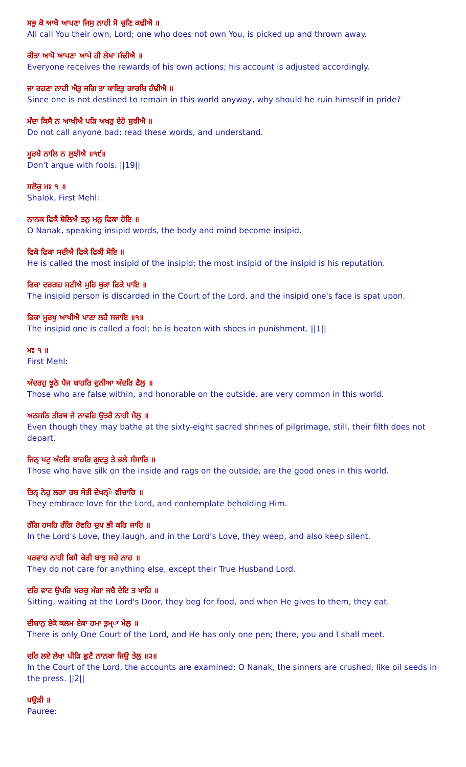ਸਭੁ ਕੋ ਆਖੈ ਆਪਣਾ ਜਿਸੁ ਨਾਹੀ ਸੋ ਚੁਣਿ ਕਢੀਐ ॥
All call You their own, Lord; one who does not own You, is picked up and thrown away.
ਕੀਤਾ ਆਪੋ ਆਪਣਾ ਆਪੇ ਹੀ ਲੇਖਾ ਸੰਢੀਐ ॥
Everyone receives the rewards of his own actions; his account is adjusted accordingly.
ਜਾ ਰਹਣਾ ਨਾਹੀ ਐਤੁ ਜਗਿ ਤਾ ਕਾਇਤੁ ਗਾਰਬਿ ਹੰਢੀਐ ॥
Since one is not destined to remain in this world anyway, why should he ruin himself in pride?
ਮੰਦਾ ਕਿਸੈ ਨ ਆਖੀਐ ਪੜਿ ਅਖਰੁ ਏਹੋ ਬੁਝੀਐ ॥
Do not call anyone bad; read these words, and understand.
ਮੂਰਖੈ ਨਾਲਿ ਨ ਲੁਝੀਐ ॥੧੯॥
Don't argue with fools. ||19||
ਸਲੋਕੁ ਮਃ ੧ ॥
Shalok, First Mehl:
ਨਾਨਕ ਫਿਕੈ ਬੋਲਿਐ ਤਨੁ ਮਨੁ ਫਿਕਾ ਹੋਇ ॥
O Nanak, speaking insipid words, the body and mind become insipid.
ਫਿਕੋ ਫਿਕਾ ਸਦੀਐ ਫਿਕੇ ਫਿਕੀ ਸੋਇ ॥
He is called the most insipid of the insipid; the most insipid of the insipid is his reputation.
ਫਿਕਾ ਦਰਗਹ ਸਟੀਐ ਮੁਹਿ ਥੁਕਾ ਫਿਕੇ ਪਾਇ ॥
The insipid person is discarded in the Court of the Lord, and the insipid one's face is spat upon.
ਫਿਕਾ ਮੂਰਖੁ ਆਖੀਐ ਪਾਣਾ ਲਹੈ ਸਜਾਇ ॥੧॥
The insipid one is called a fool; he is beaten with shoes in punishment. ||1||
ਮਃ ੧ ॥
First Mehl:
ਅੰਦਰਹੁ ਝੂਠੇ ਪੈਜ ਬਾਹਰਿ ਦੁਨੀਆ ਅੰਦਰਿ ਫੈਲੁ ॥
Those who are false within, and honorable on the outside, are very common in this world.
ਅਠਸਠਿ ਤੀਰਥ ਜੇ ਨਾਵਹਿ ਉਤਰੈ ਨਾਹੀ ਮੈਲੁ ॥
Even though they may bathe at the sixty-eight sacred shrines of pilgrimage, still, their filth does not depart.
ਜਿਨ੍ ਪਟੁ ਅੰਦਰਿ ਬਾਹਰਿ ਗੁਦੜੁ ਤੇ ਭਲੇ ਸੰਸਾਰਿ ॥
Those who have silk on the inside and rags on the outside, are the good ones in this world.
ਤਿਨ੍ ਨੇਹੁ ਲਗਾ ਰਬ ਸੇਤੀ ਦੇਖਨ੍ੇ ਵੀਚਾਰਿ ॥
They embrace love for the Lord, and contemplate beholding Him.
ਰੰਗਿ ਹਸਹਿ ਰੰਗਿ ਰੋਵਹਿ ਚੁਪ ਭੀ ਕਰਿ ਜਾਹਿ ॥
In the Lord's Love, they laugh, and in the Lord's Love, they weep, and also keep silent.
ਪਰਵਾਹ ਨਾਹੀ ਕਿਸੈ ਕੇਰੀ ਬਾਝੁ ਸਚੇ ਨਾਹ ॥
They do not care for anything else, except their True Husband Lord.
ਦਰਿ ਵਾਟ ਉਪਰਿ ਖਰਚੁ ਮੰਗਾ ਜਬੈ ਦੇਇ ਤ ਖਾਹਿ ॥
Sitting, waiting at the Lord's Door, they beg for food, and when He gives to them, they eat.
ਦੀਬਾਨੁ ਏਕੋ ਕਲਮ ਏਕਾ ਹਮਾ ਤੁਮ੍ਾ ਮੇਲੁ ॥
There is only One Court of the Lord, and He has only one pen; there, you and I shall meet.
ਦਰਿ ਲਏ ਲੇਖਾ ਪੀੜਿ ਛੁਟੈ ਨਾਨਕਾ ਜਿਉ ਤੇਲੁ ॥੨॥
In the Court of the Lord, the accounts are examined; O Nanak, the sinners are crushed, like oil seeds in the press. ||2||
ਪਉੜੀ ॥
Pauree: